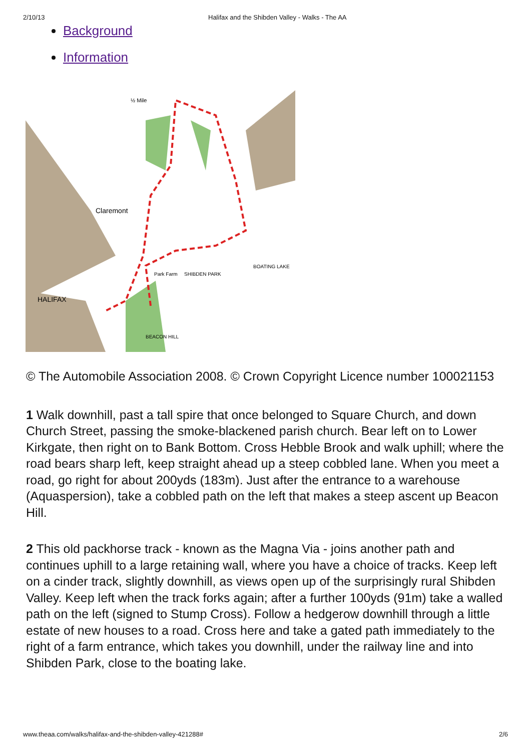2/10/13 Halifax and the Shibden Valley - Walks - The AA
Background
Information
Claremont
HALIFAX
Park Farm
SHIBDEN PARK
BOATING LAKE
BEACON HILL
½ Mile
© The Automobile Association 2008. © Crown Copyright Licence number 100021153
1 Walk downhill, past a tall spire that once belonged to Square Church, and down Church Street, passing the smoke-blackened parish church. Bear left on to Lower Kirkgate, then right on to Bank Bottom. Cross Hebble Brook and walk uphill; where the road bears sharp left, keep straight ahead up a steep cobbled lane. When you meet a road, go right for about 200yds (183m). Just after the entrance to a warehouse (Aquaspersion), take a cobbled path on the left that makes a steep ascent up Beacon Hill.
2 This old packhorse track - known as the Magna Via - joins another path and continues uphill to a large retaining wall, where you have a choice of tracks. Keep left on a cinder track, slightly downhill, as views open up of the surprisingly rural Shibden Valley. Keep left when the track forks again; after a further 100yds (91m) take a walled path on the left (signed to Stump Cross). Follow a hedgerow downhill through a little estate of new houses to a road. Cross here and take a gated path immediately to the right of a farm entrance, which takes you downhill, under the railway line and into Shibden Park, close to the boating lake.
www.theaa.com/walks/halifax-and-the-shibden-valley-421288# 2/6